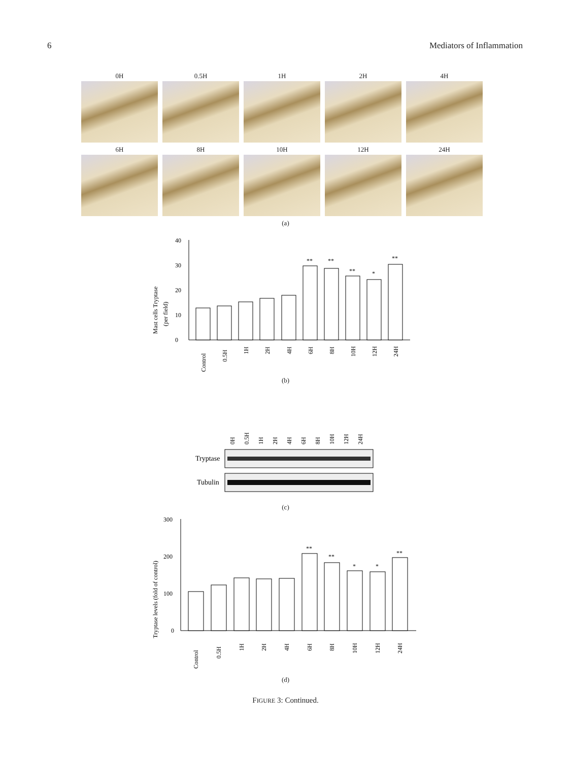6 Mediators of Inflammation
0H
0.5H
1H
2H
4H
6H
8H
10H
12H
24H
(a)
Mast cells Tryptase
(per field)
0
10
20
30
40
**
**
**
*
**
Control
0.5H
1H
2H
4H
6H
8H
10H
12H
24H
(b)
0H
0.5H
1H
2H
4H
6H
8H
10H
12H
24H
Tryptase
Tubulin
(c)
Tryptase levels (fold of control)
0
100
200
300
**
**
*
*
**
Control
0.5H
1H
2H
4H
6H
8H
10H
12H
24H
(d)
FIGURE 3: Continued.